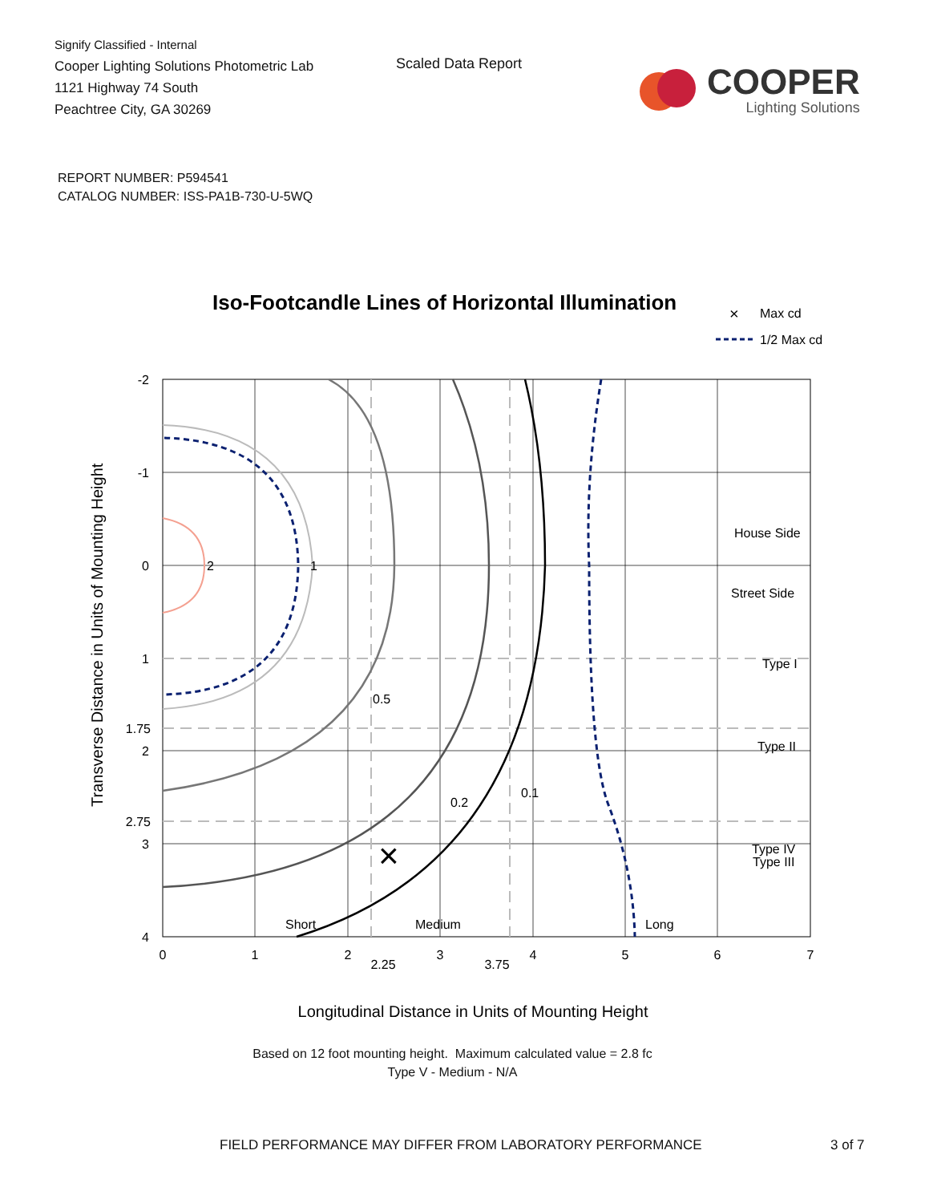Signify Classified - Internal
Cooper Lighting Solutions Photometric Lab
1121 Highway 74 South
Peachtree City, GA 30269
Scaled Data Report
COOPER
Lighting Solutions
REPORT NUMBER: P594541
CATALOG NUMBER: ISS-PA1B-730-U-5WQ
Iso-Footcandle Lines of Horizontal Illumination
×
Max cd
1/2 Max cd
2
1
0.5
0.2
0.1
×
House Side
Street Side
Type I
Type II
Type III
Type IV
Short
Medium
Long
-2
-1
0
1
1.75
2
2.75
3
4
0
1
2
2.25
3
3.75
4
5
6
7
Longitudinal Distance in Units of Mounting Height
Transverse Distance in Units of Mounting Height
Based on 12 foot mounting height. Maximum calculated value = 2.8 fc
Type V - Medium - N/A
FIELD PERFORMANCE MAY DIFFER FROM LABORATORY PERFORMANCE 3 of 7